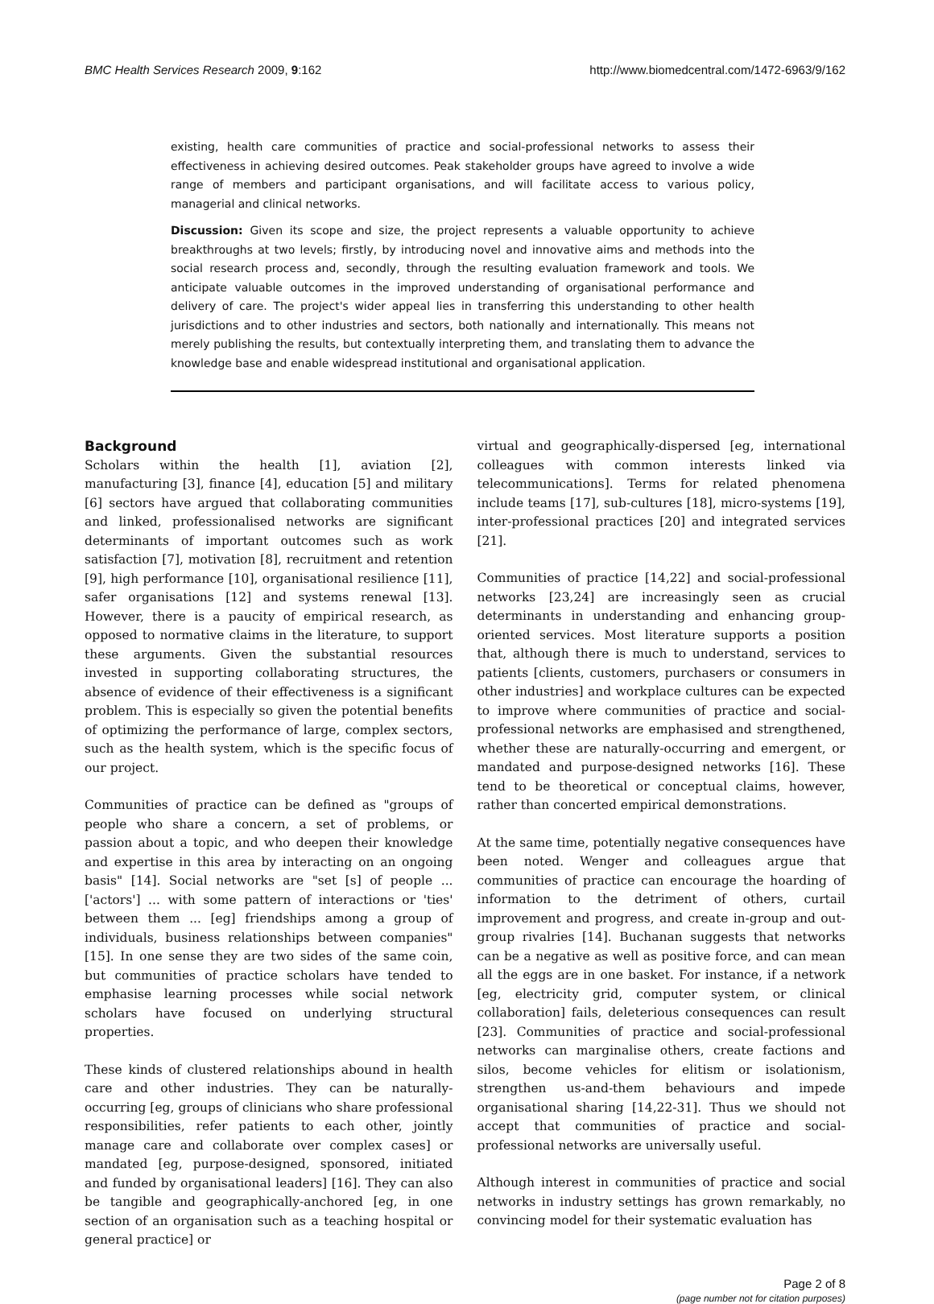BMC Health Services Research 2009, 9:162 http://www.biomedcentral.com/1472-6963/9/162
existing, health care communities of practice and social-professional networks to assess their effectiveness in achieving desired outcomes. Peak stakeholder groups have agreed to involve a wide range of members and participant organisations, and will facilitate access to various policy, managerial and clinical networks.
Discussion: Given its scope and size, the project represents a valuable opportunity to achieve breakthroughs at two levels; firstly, by introducing novel and innovative aims and methods into the social research process and, secondly, through the resulting evaluation framework and tools. We anticipate valuable outcomes in the improved understanding of organisational performance and delivery of care. The project's wider appeal lies in transferring this understanding to other health jurisdictions and to other industries and sectors, both nationally and internationally. This means not merely publishing the results, but contextually interpreting them, and translating them to advance the knowledge base and enable widespread institutional and organisational application.
Background
Scholars within the health [1], aviation [2], manufacturing [3], finance [4], education [5] and military [6] sectors have argued that collaborating communities and linked, professionalised networks are significant determinants of important outcomes such as work satisfaction [7], motivation [8], recruitment and retention [9], high performance [10], organisational resilience [11], safer organisations [12] and systems renewal [13]. However, there is a paucity of empirical research, as opposed to normative claims in the literature, to support these arguments. Given the substantial resources invested in supporting collaborating structures, the absence of evidence of their effectiveness is a significant problem. This is especially so given the potential benefits of optimizing the performance of large, complex sectors, such as the health system, which is the specific focus of our project.
Communities of practice can be defined as "groups of people who share a concern, a set of problems, or passion about a topic, and who deepen their knowledge and expertise in this area by interacting on an ongoing basis" [14]. Social networks are "set [s] of people ... ['actors'] ... with some pattern of interactions or 'ties' between them ... [eg] friendships among a group of individuals, business relationships between companies" [15]. In one sense they are two sides of the same coin, but communities of practice scholars have tended to emphasise learning processes while social network scholars have focused on underlying structural properties.
These kinds of clustered relationships abound in health care and other industries. They can be naturally-occurring [eg, groups of clinicians who share professional responsibilities, refer patients to each other, jointly manage care and collaborate over complex cases] or mandated [eg, purpose-designed, sponsored, initiated and funded by organisational leaders] [16]. They can also be tangible and geographically-anchored [eg, in one section of an organisation such as a teaching hospital or general practice] or
virtual and geographically-dispersed [eg, international colleagues with common interests linked via telecommunications]. Terms for related phenomena include teams [17], sub-cultures [18], micro-systems [19], inter-professional practices [20] and integrated services [21].
Communities of practice [14,22] and social-professional networks [23,24] are increasingly seen as crucial determinants in understanding and enhancing group-oriented services. Most literature supports a position that, although there is much to understand, services to patients [clients, customers, purchasers or consumers in other industries] and workplace cultures can be expected to improve where communities of practice and social-professional networks are emphasised and strengthened, whether these are naturally-occurring and emergent, or mandated and purpose-designed networks [16]. These tend to be theoretical or conceptual claims, however, rather than concerted empirical demonstrations.
At the same time, potentially negative consequences have been noted. Wenger and colleagues argue that communities of practice can encourage the hoarding of information to the detriment of others, curtail improvement and progress, and create in-group and out-group rivalries [14]. Buchanan suggests that networks can be a negative as well as positive force, and can mean all the eggs are in one basket. For instance, if a network [eg, electricity grid, computer system, or clinical collaboration] fails, deleterious consequences can result [23]. Communities of practice and social-professional networks can marginalise others, create factions and silos, become vehicles for elitism or isolationism, strengthen us-and-them behaviours and impede organisational sharing [14,22-31]. Thus we should not accept that communities of practice and social-professional networks are universally useful.
Although interest in communities of practice and social networks in industry settings has grown remarkably, no convincing model for their systematic evaluation has
Page 2 of 8
(page number not for citation purposes)